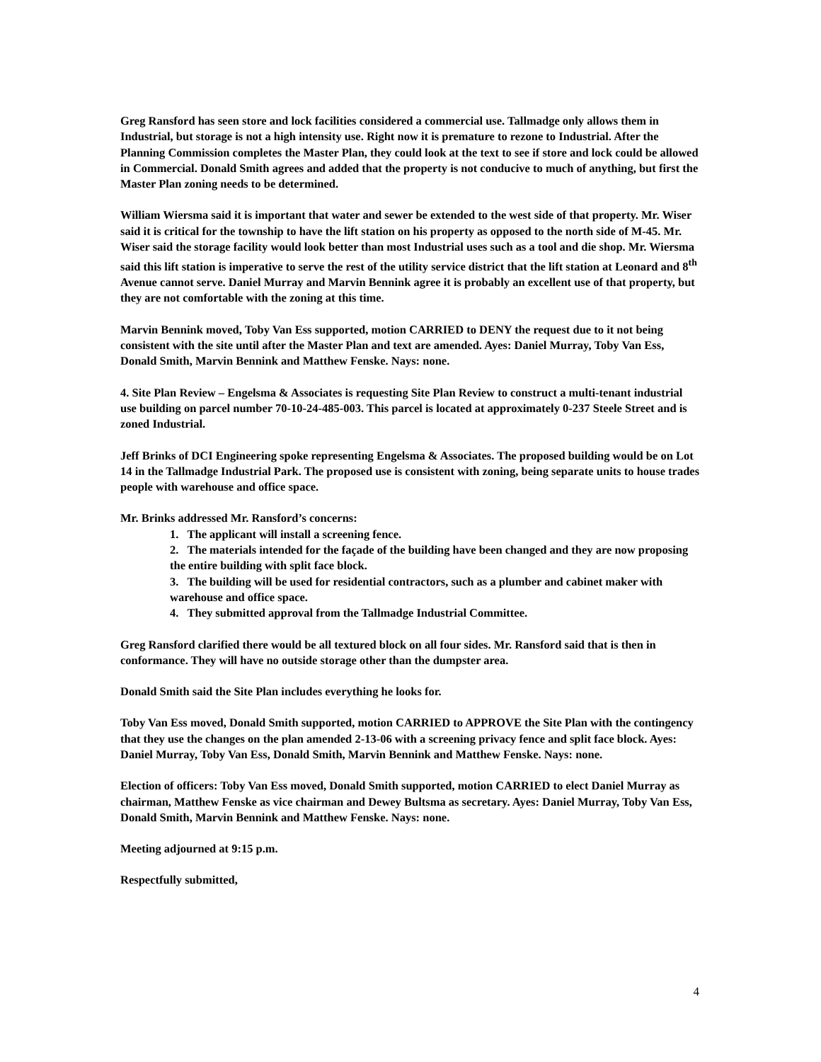Greg Ransford has seen store and lock facilities considered a commercial use. Tallmadge only allows them in Industrial, but storage is not a high intensity use. Right now it is premature to rezone to Industrial. After the Planning Commission completes the Master Plan, they could look at the text to see if store and lock could be allowed in Commercial. Donald Smith agrees and added that the property is not conducive to much of anything, but first the Master Plan zoning needs to be determined.
William Wiersma said it is important that water and sewer be extended to the west side of that property. Mr. Wiser said it is critical for the township to have the lift station on his property as opposed to the north side of M-45. Mr. Wiser said the storage facility would look better than most Industrial uses such as a tool and die shop. Mr. Wiersma said this lift station is imperative to serve the rest of the utility service district that the lift station at Leonard and 8<sup>th</sup> Avenue cannot serve. Daniel Murray and Marvin Bennink agree it is probably an excellent use of that property, but they are not comfortable with the zoning at this time.
Marvin Bennink moved, Toby Van Ess supported, motion CARRIED to DENY the request due to it not being consistent with the site until after the Master Plan and text are amended. Ayes: Daniel Murray, Toby Van Ess, Donald Smith, Marvin Bennink and Matthew Fenske. Nays: none.
4. Site Plan Review – Engelsma & Associates is requesting Site Plan Review to construct a multi-tenant industrial use building on parcel number 70-10-24-485-003. This parcel is located at approximately 0-237 Steele Street and is zoned Industrial.
Jeff Brinks of DCI Engineering spoke representing Engelsma & Associates. The proposed building would be on Lot 14 in the Tallmadge Industrial Park. The proposed use is consistent with zoning, being separate units to house trades people with warehouse and office space.
Mr. Brinks addressed Mr. Ransford’s concerns:
1. The applicant will install a screening fence.
2. The materials intended for the façade of the building have been changed and they are now proposing the entire building with split face block.
3. The building will be used for residential contractors, such as a plumber and cabinet maker with warehouse and office space.
4. They submitted approval from the Tallmadge Industrial Committee.
Greg Ransford clarified there would be all textured block on all four sides. Mr. Ransford said that is then in conformance. They will have no outside storage other than the dumpster area.
Donald Smith said the Site Plan includes everything he looks for.
Toby Van Ess moved, Donald Smith supported, motion CARRIED to APPROVE the Site Plan with the contingency that they use the changes on the plan amended 2-13-06 with a screening privacy fence and split face block. Ayes: Daniel Murray, Toby Van Ess, Donald Smith, Marvin Bennink and Matthew Fenske. Nays: none.
Election of officers: Toby Van Ess moved, Donald Smith supported, motion CARRIED to elect Daniel Murray as chairman, Matthew Fenske as vice chairman and Dewey Bultsma as secretary. Ayes: Daniel Murray, Toby Van Ess, Donald Smith, Marvin Bennink and Matthew Fenske. Nays: none.
Meeting adjourned at 9:15 p.m.
Respectfully submitted,
4